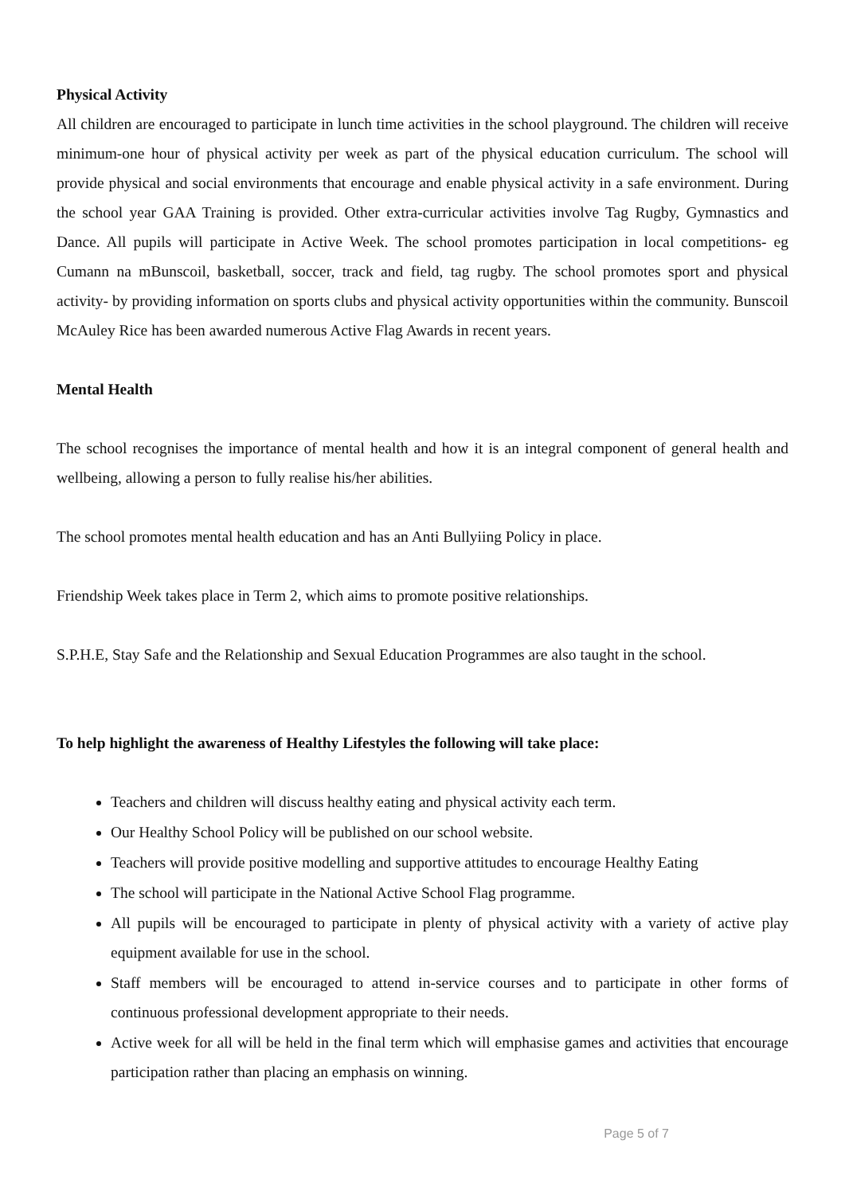Physical Activity
All children are encouraged to participate in lunch time activities in the school playground. The children will receive minimum-one hour of physical activity per week as part of the physical education curriculum. The school will provide physical and social environments that encourage and enable physical activity in a safe environment. During the school year GAA Training is provided. Other extra-curricular activities involve Tag Rugby, Gymnastics and Dance. All pupils will participate in Active Week. The school promotes participation in local competitions- eg Cumann na mBunscoil, basketball, soccer, track and field, tag rugby. The school promotes sport and physical activity- by providing information on sports clubs and physical activity opportunities within the community. Bunscoil McAuley Rice has been awarded numerous Active Flag Awards in recent years.
Mental Health
The school recognises the importance of mental health and how it is an integral component of general health and wellbeing, allowing a person to fully realise his/her abilities.
The school promotes mental health education and has an Anti Bullyiing Policy in place.
Friendship Week takes place in Term 2, which aims to promote positive relationships.
S.P.H.E, Stay Safe and the Relationship and Sexual Education Programmes are also taught in the school.
To help highlight the awareness of Healthy Lifestyles the following will take place:
Teachers and children will discuss healthy eating and physical activity each term.
Our Healthy School Policy will be published on our school website.
Teachers will provide positive modelling and supportive attitudes to encourage Healthy Eating
The school will participate in the National Active School Flag programme.
All pupils will be encouraged to participate in plenty of physical activity with a variety of active play equipment available for use in the school.
Staff members will be encouraged to attend in-service courses and to participate in other forms of continuous professional development appropriate to their needs.
Active week for all will be held in the final term which will emphasise games and activities that encourage participation rather than placing an emphasis on winning.
Page 5 of 7